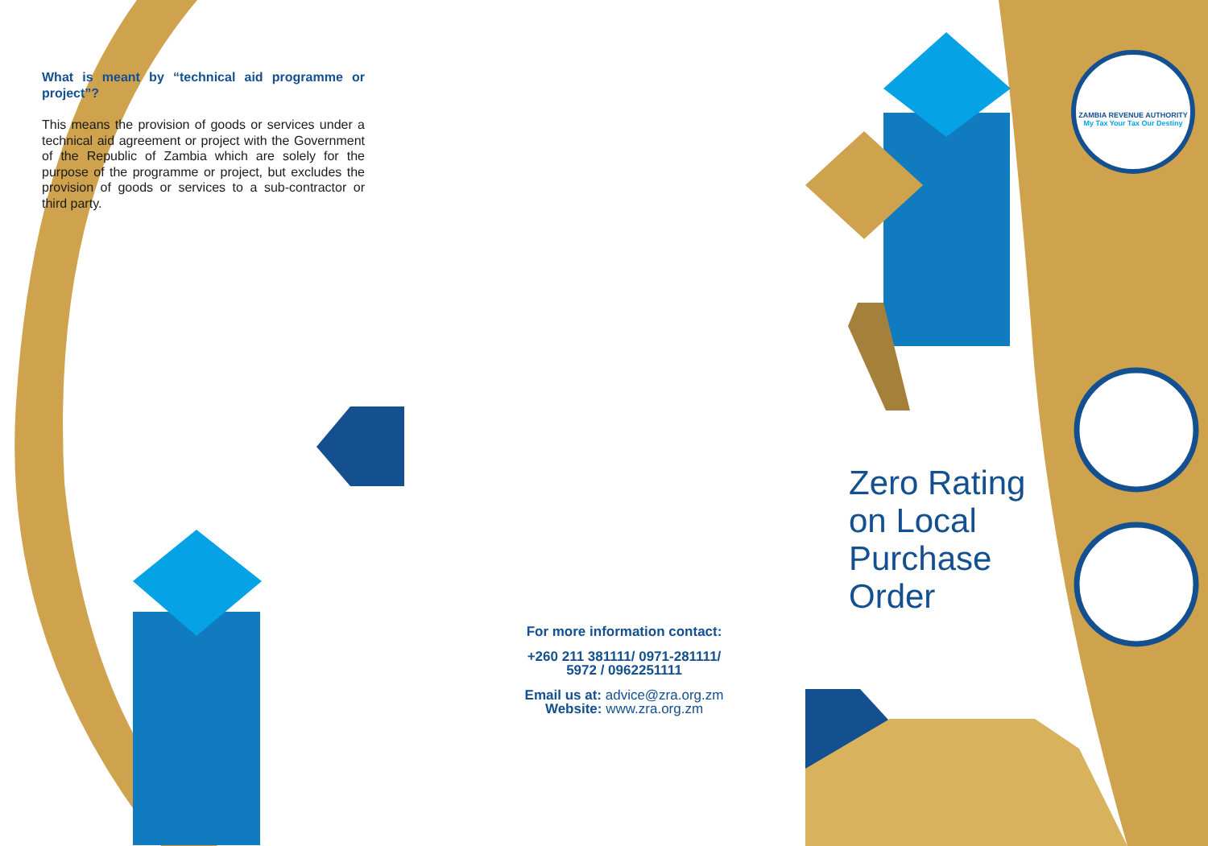ZAMBIA REVENUE AUTHORITY
My Tax Your Tax Our Destiny
What is meant by “technical aid programme or project”?
This means the provision of goods or services under a technical aid agreement or project with the Government of the Republic of Zambia which are solely for the purpose of the programme or project, but excludes the provision of goods or services to a sub-contractor or third party.
For more information contact:
+260 211 381111/ 0971-281111/
5972 / 0962251111
Email us at: advice@zra.org.zm
Website: www.zra.org.zm
Zero Rating
on Local
Purchase
Order